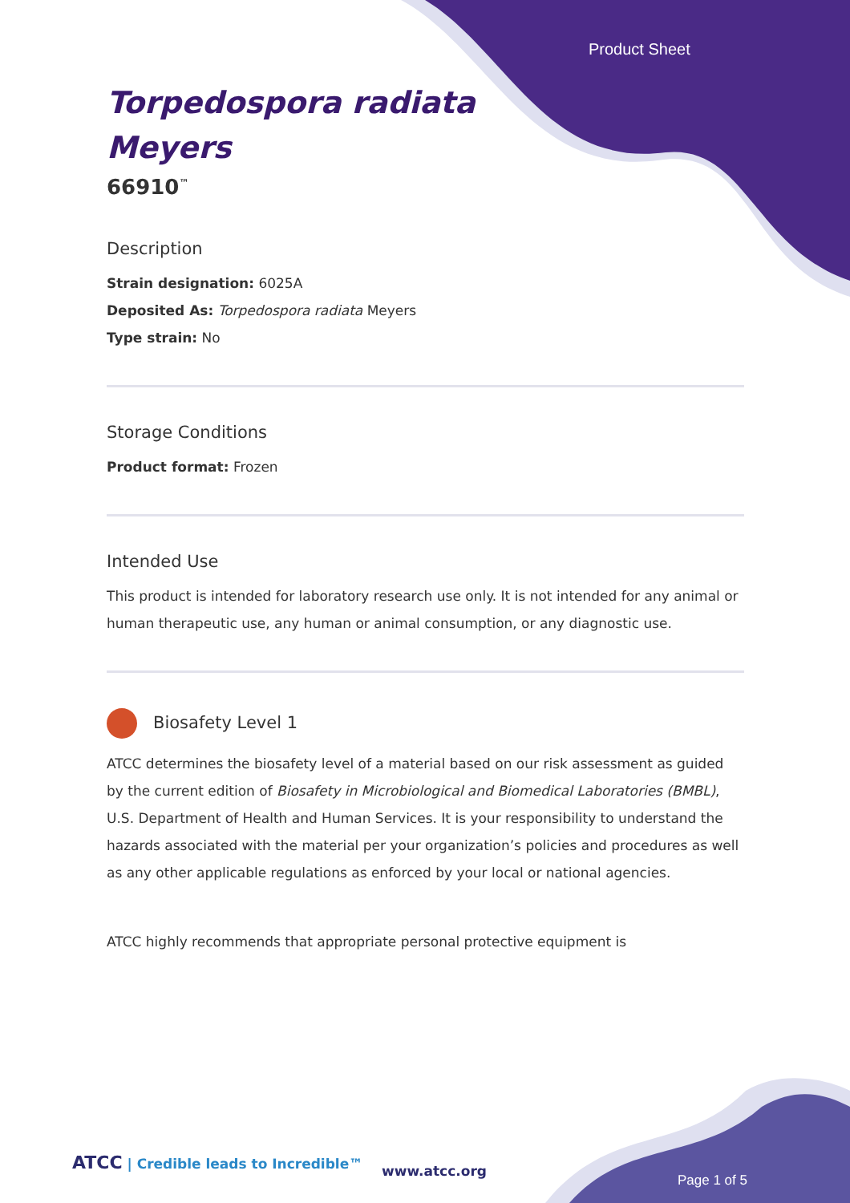Product Sheet
Torpedospora radiata
Meyers
66910<sup>™</sup>
Description
Strain designation: 6025A
Deposited As: Torpedospora radiata Meyers
Type strain: No
Storage Conditions
Product format: Frozen
Intended Use
This product is intended for laboratory research use only. It is not intended for any animal or human therapeutic use, any human or animal consumption, or any diagnostic use.
Biosafety Level 1
ATCC determines the biosafety level of a material based on our risk assessment as guided by the current edition of Biosafety in Microbiological and Biomedical Laboratories (BMBL), U.S. Department of Health and Human Services. It is your responsibility to understand the hazards associated with the material per your organization’s policies and procedures as well as any other applicable regulations as enforced by your local or national agencies.
ATCC highly recommends that appropriate personal protective equipment is
ATCC | Credible leads to Incredible™
www.atcc.org
Page 1 of 5